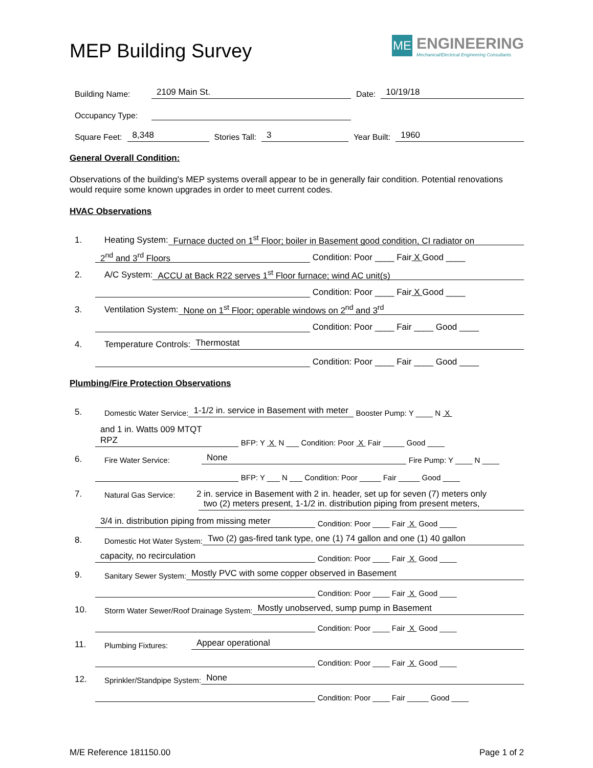MEP Building Survey
ME ENGINEERING Mechanical/Electrical Engineering Consultants
Building Name: 2109 Main St. Date: 10/19/18
Occupancy Type:
Square Feet: 8,348 Stories Tall: 3 Year Built: 1960
General Overall Condition:
Observations of the building's MEP systems overall appear to be in generally fair condition. Potential renovations would require some known upgrades in order to meet current codes.
HVAC Observations
1. Heating System: Furnace ducted on 1<sup>st</sup> Floor; boiler in Basement good condition, CI radiator on
2<sup>nd</sup> and 3<sup>rd</sup> Floors Condition: Poor ____ Fair X Good ____
2. A/C System: ACCU at Back R22 serves 1<sup>st</sup> Floor furnace; wind AC unit(s)
Condition: Poor ____ Fair X Good ____
3. Ventilation System: None on 1<sup>st</sup> Floor; operable windows on 2<sup>nd</sup> and 3<sup>rd</sup>
Condition: Poor ____ Fair ____ Good ____
4. Temperature Controls: Thermostat
Condition: Poor ____ Fair ____ Good ____
Plumbing/Fire Protection Observations
5. Domestic Water Service: 1-1/2 in. service in Basement with meter Booster Pump: Y ____ N X
and 1 in. Watts 009 MTQT
RPZ BFP: Y X N ___ Condition: Poor X Fair _____ Good ____
6. Fire Water Service: None Fire Pump: Y ____ N ____
BFP: Y ___ N ___ Condition: Poor _____ Fair _____ Good ____
7. Natural Gas Service: 2 in. service in Basement with 2 in. header, set up for seven (7) meters only
two (2) meters present, 1-1/2 in. distribution piping from present meters,
3/4 in. distribution piping from missing meter Condition: Poor ____ Fair X Good ____
8. Domestic Hot Water System: Two (2) gas-fired tank type, one (1) 74 gallon and one (1) 40 gallon
capacity, no recirculation Condition: Poor ____ Fair X Good ____
9. Sanitary Sewer System: Mostly PVC with some copper observed in Basement
Condition: Poor ____ Fair X Good ____
10. Storm Water Sewer/Roof Drainage System: Mostly unobserved, sump pump in Basement
Condition: Poor ____ Fair X Good ____
11. Plumbing Fixtures: Appear operational
Condition: Poor ____ Fair X Good ____
12. Sprinkler/Standpipe System: None
Condition: Poor ____ Fair _____ Good ____
M/E Reference 181150.00 Page 1 of 2